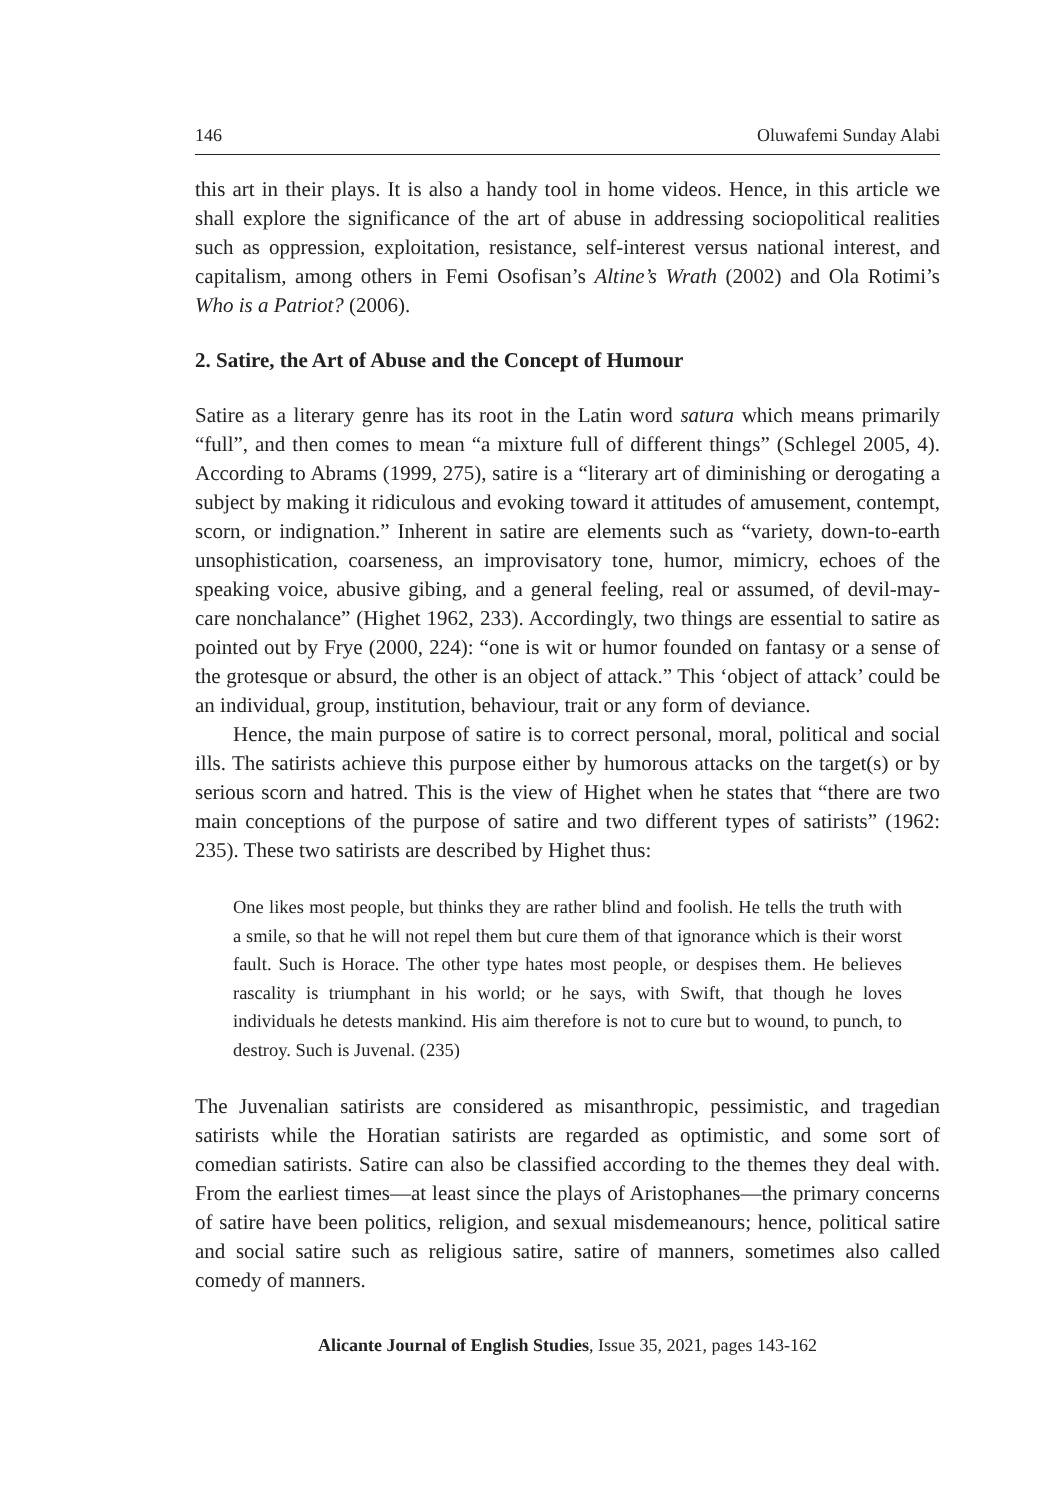146 Oluwafemi Sunday Alabi
this art in their plays. It is also a handy tool in home videos. Hence, in this article we shall explore the significance of the art of abuse in addressing sociopolitical realities such as oppression, exploitation, resistance, self-interest versus national interest, and capitalism, among others in Femi Osofisan’s Altine’s Wrath (2002) and Ola Rotimi’s Who is a Patriot? (2006).
2. Satire, the Art of Abuse and the Concept of Humour
Satire as a literary genre has its root in the Latin word satura which means primarily “full”, and then comes to mean “a mixture full of different things” (Schlegel 2005, 4). According to Abrams (1999, 275), satire is a “literary art of diminishing or derogating a subject by making it ridiculous and evoking toward it attitudes of amusement, contempt, scorn, or indignation.” Inherent in satire are elements such as “variety, down-to-earth unsophistication, coarseness, an improvisatory tone, humor, mimicry, echoes of the speaking voice, abusive gibing, and a general feeling, real or assumed, of devil-may-care nonchalance” (Highet 1962, 233). Accordingly, two things are essential to satire as pointed out by Frye (2000, 224): “one is wit or humor founded on fantasy or a sense of the grotesque or absurd, the other is an object of attack.” This ‘object of attack’ could be an individual, group, institution, behaviour, trait or any form of deviance.
Hence, the main purpose of satire is to correct personal, moral, political and social ills. The satirists achieve this purpose either by humorous attacks on the target(s) or by serious scorn and hatred. This is the view of Highet when he states that “there are two main conceptions of the purpose of satire and two different types of satirists” (1962: 235). These two satirists are described by Highet thus:
One likes most people, but thinks they are rather blind and foolish. He tells the truth with a smile, so that he will not repel them but cure them of that ignorance which is their worst fault. Such is Horace. The other type hates most people, or despises them. He believes rascality is triumphant in his world; or he says, with Swift, that though he loves individuals he detests mankind. His aim therefore is not to cure but to wound, to punch, to destroy. Such is Juvenal. (235)
The Juvenalian satirists are considered as misanthropic, pessimistic, and tragedian satirists while the Horatian satirists are regarded as optimistic, and some sort of comedian satirists. Satire can also be classified according to the themes they deal with. From the earliest times—at least since the plays of Aristophanes—the primary concerns of satire have been politics, religion, and sexual misdemeanours; hence, political satire and social satire such as religious satire, satire of manners, sometimes also called comedy of manners.
Alicante Journal of English Studies, Issue 35, 2021, pages 143-162